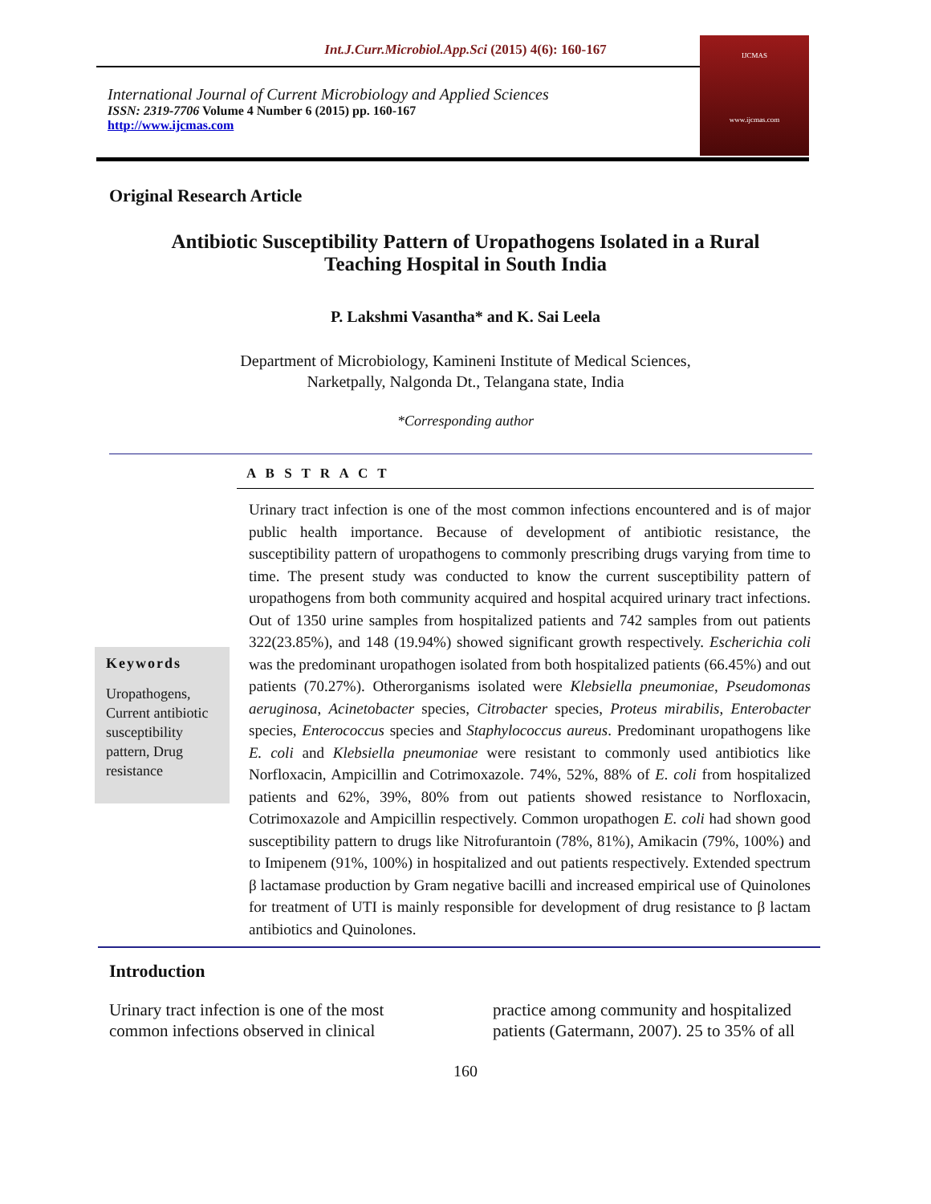Int.J.Curr.Microbiol.App.Sci (2015) 4(6): 160-167
International Journal of Current Microbiology and Applied Sciences
ISSN: 2319-7706 Volume 4 Number 6 (2015) pp. 160-167
http://www.ijcmas.com
IJCMAS
www.ijcmas.com
Original Research Article
Antibiotic Susceptibility Pattern of Uropathogens Isolated in a Rural Teaching Hospital in South India
P. Lakshmi Vasantha* and K. Sai Leela
Department of Microbiology, Kamineni Institute of Medical Sciences,
Narketpally, Nalgonda Dt., Telangana state, India
*Corresponding author
A B S T R A C T
Keywords
Uropathogens, Current antibiotic susceptibility pattern, Drug resistance
Urinary tract infection is one of the most common infections encountered and is of major public health importance. Because of development of antibiotic resistance, the susceptibility pattern of uropathogens to commonly prescribing drugs varying from time to time. The present study was conducted to know the current susceptibility pattern of uropathogens from both community acquired and hospital acquired urinary tract infections. Out of 1350 urine samples from hospitalized patients and 742 samples from out patients 322(23.85%), and 148 (19.94%) showed significant growth respectively. Escherichia coli was the predominant uropathogen isolated from both hospitalized patients (66.45%) and out patients (70.27%). Otherorganisms isolated were Klebsiella pneumoniae, Pseudomonas aeruginosa, Acinetobacter species, Citrobacter species, Proteus mirabilis, Enterobacter species, Enterococcus species and Staphylococcus aureus. Predominant uropathogens like E. coli and Klebsiella pneumoniae were resistant to commonly used antibiotics like Norfloxacin, Ampicillin and Cotrimoxazole. 74%, 52%, 88% of E. coli from hospitalized patients and 62%, 39%, 80% from out patients showed resistance to Norfloxacin, Cotrimoxazole and Ampicillin respectively. Common uropathogen E. coli had shown good susceptibility pattern to drugs like Nitrofurantoin (78%, 81%), Amikacin (79%, 100%) and to Imipenem (91%, 100%) in hospitalized and out patients respectively. Extended spectrum β lactamase production by Gram negative bacilli and increased empirical use of Quinolones for treatment of UTI is mainly responsible for development of drug resistance to β lactam antibiotics and Quinolones.
Introduction
Urinary tract infection is one of the most common infections observed in clinical
practice among community and hospitalized patients (Gatermann, 2007). 25 to 35% of all
160